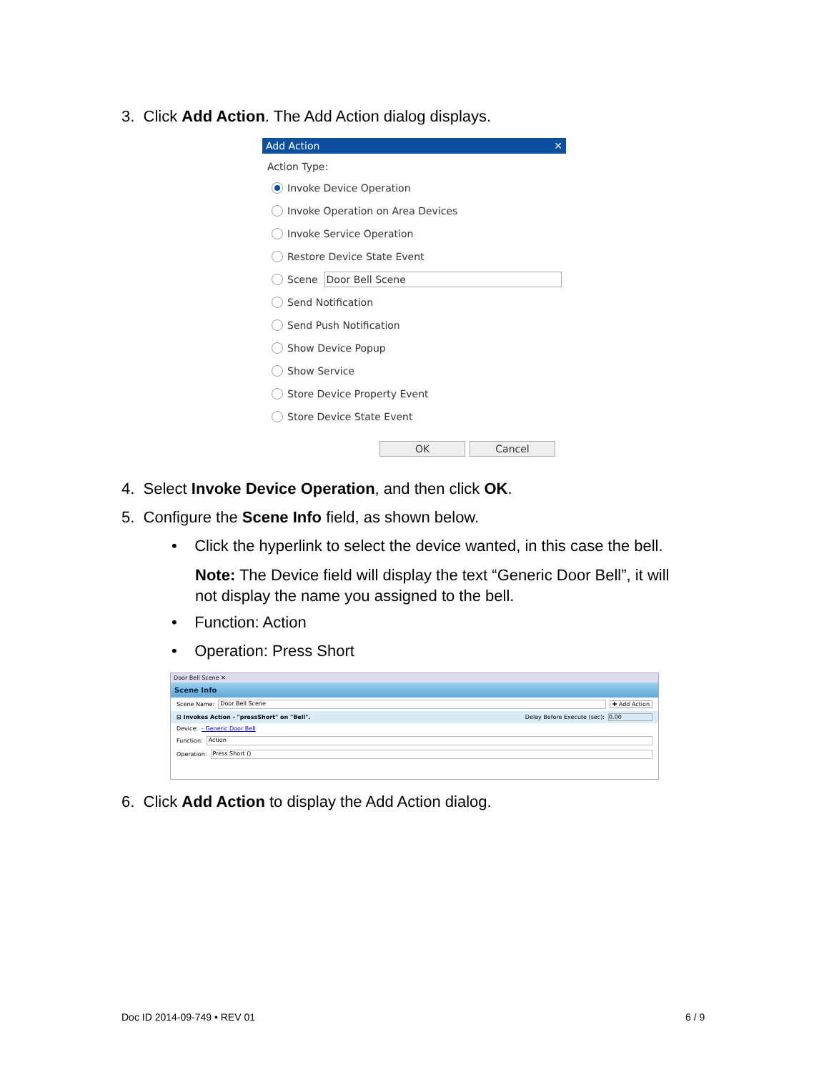3. Click Add Action. The Add Action dialog displays.
Add Action ✕
Action Type:
Invoke Device Operation
Invoke Operation on Area Devices
Invoke Service Operation
Restore Device State Event
Scene Door Bell Scene
Send Notification
Send Push Notification
Show Device Popup
Show Service
Store Device Property Event
Store Device State Event
OK Cancel
4. Select Invoke Device Operation, and then click OK.
5. Configure the Scene Info field, as shown below.
• Click the hyperlink to select the device wanted, in this case the bell.
Note: The Device field will display the text “Generic Door Bell”, it will not display the name you assigned to the bell.
• Function: Action
• Operation: Press Short
Door Bell Scene ✕
Scene Info
Scene Name: Door Bell Scene ✚ Add Action
⊟ Invokes Action - "pressShort" on "Bell". Delay Before Execute (sec): 0.00
Device: - Generic Door Bell
Function: Action
Operation: Press Short ()
6. Click Add Action to display the Add Action dialog.
Doc ID 2014-09-749 • REV 01 6 / 9